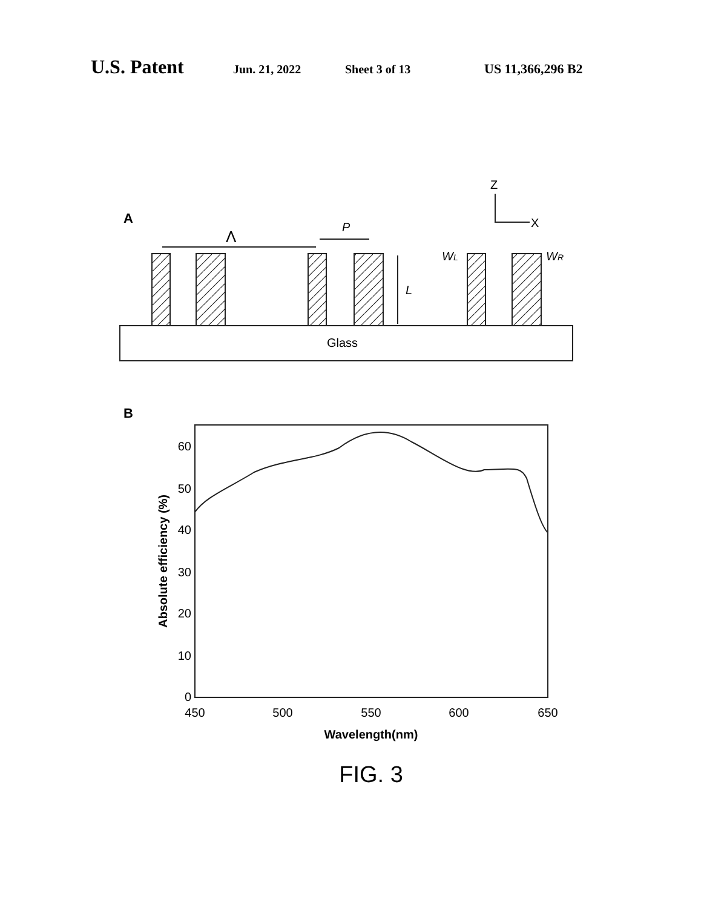U.S. Patent Jun. 21, 2022 Sheet 3 of 13 US 11,366,296 B2
A
Z
X
P
Λ
L
WL
WR
Glass
B
60
50
40
30
20
10
0
450
500
550
600
650
Wavelength(nm)
Absolute efficiency (%)
FIG. 3